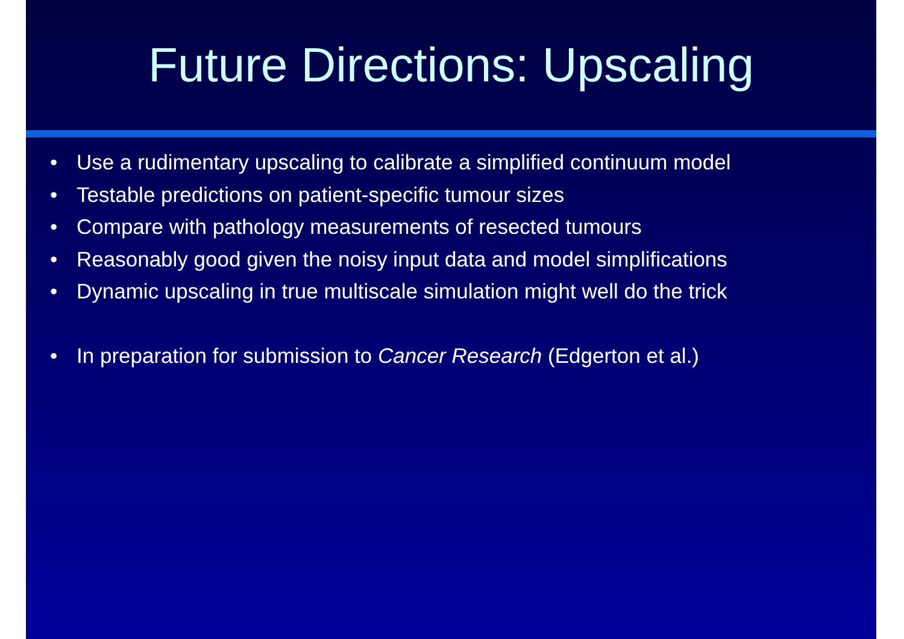Future Directions: Upscaling
• Use a rudimentary upscaling to calibrate a simplified continuum model
• Testable predictions on patient-specific tumour sizes
• Compare with pathology measurements of resected tumours
• Reasonably good given the noisy input data and model simplifications
• Dynamic upscaling in true multiscale simulation might well do the trick
• In preparation for submission to Cancer Research (Edgerton et al.)